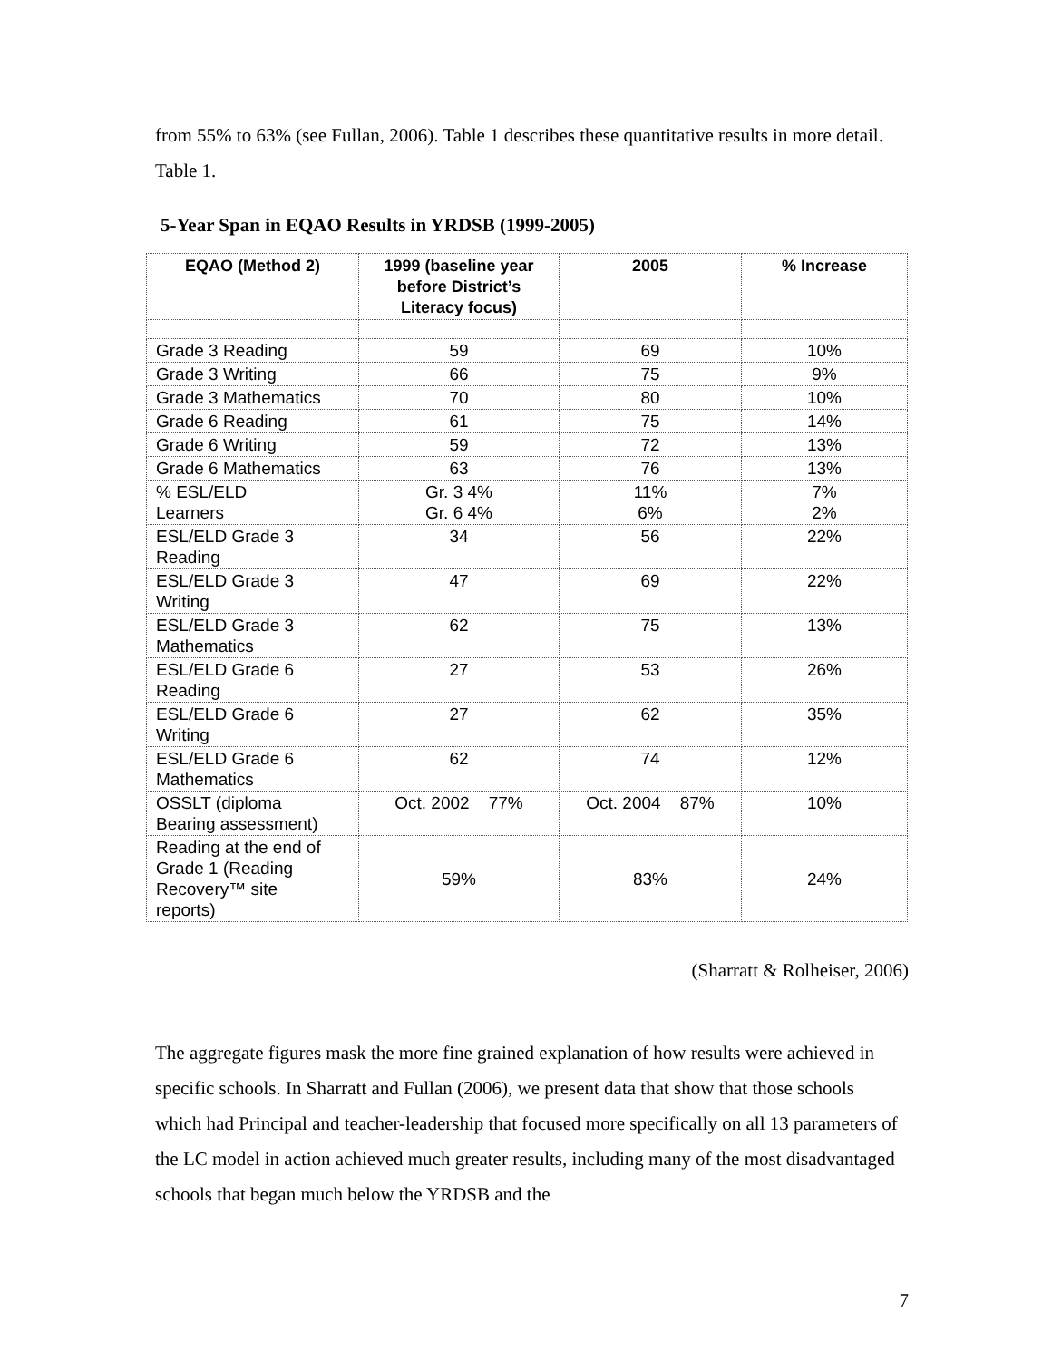from 55% to 63% (see Fullan, 2006). Table 1 describes these quantitative results in more detail.
Table 1.
5-Year Span in EQAO Results in YRDSB (1999-2005)
| EQAO (Method 2) | 1999 (baseline year before District’s Literacy focus) | 2005 | % Increase |
| --- | --- | --- | --- |
| Grade 3 Reading | 59 | 69 | 10% |
| Grade 3 Writing | 66 | 75 | 9% |
| Grade 3 Mathematics | 70 | 80 | 10% |
| Grade 6 Reading | 61 | 75 | 14% |
| Grade 6 Writing | 59 | 72 | 13% |
| Grade 6 Mathematics | 63 | 76 | 13% |
| % ESL/ELD Learners | Gr. 3 4% Gr. 6 4% | 11% 6% | 7% 2% |
| ESL/ELD Grade 3 Reading | 34 | 56 | 22% |
| ESL/ELD Grade 3 Writing | 47 | 69 | 22% |
| ESL/ELD Grade 3 Mathematics | 62 | 75 | 13% |
| ESL/ELD Grade 6 Reading | 27 | 53 | 26% |
| ESL/ELD Grade 6 Writing | 27 | 62 | 35% |
| ESL/ELD Grade 6 Mathematics | 62 | 74 | 12% |
| OSSLT (diploma Bearing assessment) | Oct. 2002 77% | Oct. 2004 87% | 10% |
| Reading at the end of Grade 1 (Reading Recovery™ site reports) | 59% | 83% | 24% |
(Sharratt & Rolheiser, 2006)
The aggregate figures mask the more fine grained explanation of how results were achieved in specific schools. In Sharratt and Fullan (2006), we present data that show that those schools which had Principal and teacher-leadership that focused more specifically on all 13 parameters of the LC model in action achieved much greater results, including many of the most disadvantaged schools that began much below the YRDSB and the
7